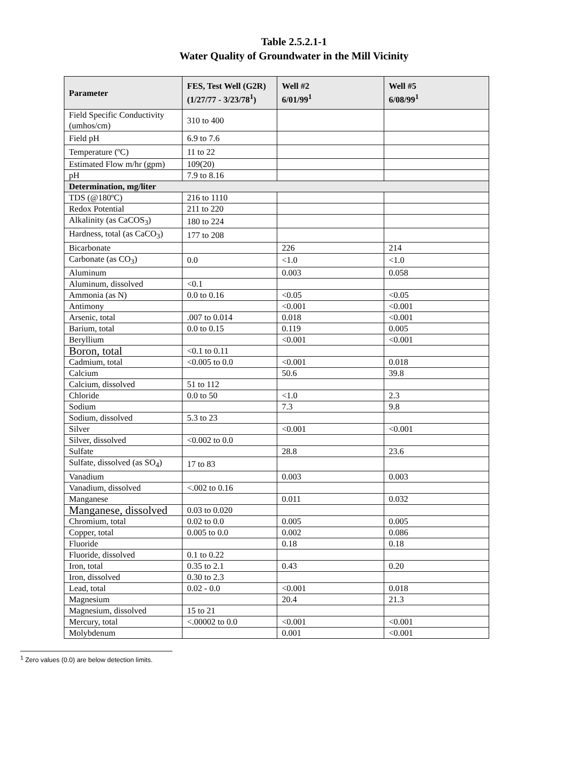Table 2.5.2.1-1
Water Quality of Groundwater in the Mill Vicinity
| Parameter | FES, Test Well (G2R) (1/27/77 - 3/23/78<sup>1</sup>) | Well #2 6/01/99<sup>1</sup> | Well #5 6/08/99<sup>1</sup> |
| --- | --- | --- | --- |
| Field Specific Conductivity (umhos/cm) | 310 to 400 | | |
| Field pH | 6.9 to 7.6 | | |
| Temperature (ºC) | 11 to 22 | | |
| Estimated Flow m/hr (gpm) | 109(20) | | |
| pH | 7.9 to 8.16 | | |
| Determination, mg/liter | | | |
| TDS (@180ºC) | 216 to 1110 | | |
| Redox Potential | 211 to 220 | | |
| Alkalinity (as CaCOS<sub>3</sub>) | 180 to 224 | | |
| Hardness, total (as CaCO<sub>3</sub>) | 177 to 208 | | |
| Bicarbonate | | 226 | 214 |
| Carbonate (as CO<sub>3</sub>) | 0.0 | <1.0 | <1.0 |
| Aluminum | | 0.003 | 0.058 |
| Aluminum, dissolved | <0.1 | | |
| Ammonia (as N) | 0.0 to 0.16 | <0.05 | <0.05 |
| Antimony | | <0.001 | <0.001 |
| Arsenic, total | .007 to 0.014 | 0.018 | <0.001 |
| Barium, total | 0.0 to 0.15 | 0.119 | 0.005 |
| Beryllium | | <0.001 | <0.001 |
| Boron, total | <0.1 to 0.11 | | |
| Cadmium, total | <0.005 to 0.0 | <0.001 | 0.018 |
| Calcium | | 50.6 | 39.8 |
| Calcium, dissolved | 51 to 112 | | |
| Chloride | 0.0 to 50 | <1.0 | 2.3 |
| Sodium | | 7.3 | 9.8 |
| Sodium, dissolved | 5.3 to 23 | | |
| Silver | | <0.001 | <0.001 |
| Silver, dissolved | <0.002 to 0.0 | | |
| Sulfate | | 28.8 | 23.6 |
| Sulfate, dissolved (as SO<sub>4</sub>) | 17 to 83 | | |
| Vanadium | | 0.003 | 0.003 |
| Vanadium, dissolved | <.002 to 0.16 | | |
| Manganese | | 0.011 | 0.032 |
| Manganese, dissolved | 0.03 to 0.020 | | |
| Chromium, total | 0.02 to 0.0 | 0.005 | 0.005 |
| Copper, total | 0.005 to 0.0 | 0.002 | 0.086 |
| Fluoride | | 0.18 | 0.18 |
| Fluoride, dissolved | 0.1 to 0.22 | | |
| Iron, total | 0.35 to 2.1 | 0.43 | 0.20 |
| Iron, dissolved | 0.30 to 2.3 | | |
| Lead, total | 0.02 - 0.0 | <0.001 | 0.018 |
| Magnesium | | 20.4 | 21.3 |
| Magnesium, dissolved | 15 to 21 | | |
| Mercury, total | <.00002 to 0.0 | <0.001 | <0.001 |
| Molybdenum | | 0.001 | <0.001 |
<sup>1</sup> Zero values (0.0) are below detection limits.